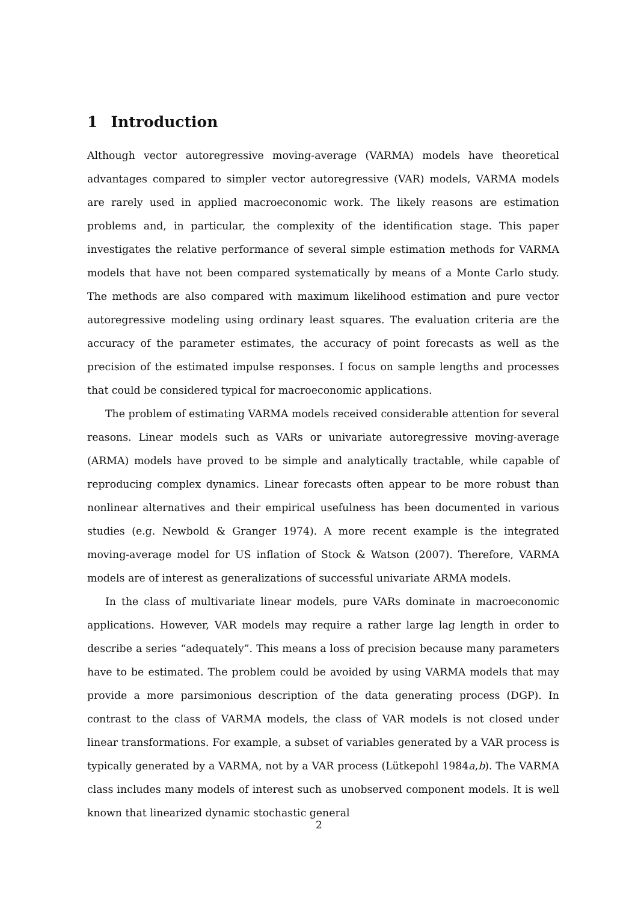1 Introduction
Although vector autoregressive moving-average (VARMA) models have theoretical advantages compared to simpler vector autoregressive (VAR) models, VARMA models are rarely used in applied macroeconomic work. The likely reasons are estimation problems and, in particular, the complexity of the identification stage. This paper investigates the relative performance of several simple estimation methods for VARMA models that have not been compared systematically by means of a Monte Carlo study. The methods are also compared with maximum likelihood estimation and pure vector autoregressive modeling using ordinary least squares. The evaluation criteria are the accuracy of the parameter estimates, the accuracy of point forecasts as well as the precision of the estimated impulse responses. I focus on sample lengths and processes that could be considered typical for macroeconomic applications.
The problem of estimating VARMA models received considerable attention for several reasons. Linear models such as VARs or univariate autoregressive moving-average (ARMA) models have proved to be simple and analytically tractable, while capable of reproducing complex dynamics. Linear forecasts often appear to be more robust than nonlinear alternatives and their empirical usefulness has been documented in various studies (e.g. Newbold & Granger 1974). A more recent example is the integrated moving-average model for US inflation of Stock & Watson (2007). Therefore, VARMA models are of interest as generalizations of successful univariate ARMA models.
In the class of multivariate linear models, pure VARs dominate in macroeconomic applications. However, VAR models may require a rather large lag length in order to describe a series “adequately”. This means a loss of precision because many parameters have to be estimated. The problem could be avoided by using VARMA models that may provide a more parsimonious description of the data generating process (DGP). In contrast to the class of VARMA models, the class of VAR models is not closed under linear transformations. For example, a subset of variables generated by a VAR process is typically generated by a VARMA, not by a VAR process (Lütkepohl 1984a,b). The VARMA class includes many models of interest such as unobserved component models. It is well known that linearized dynamic stochastic general
2